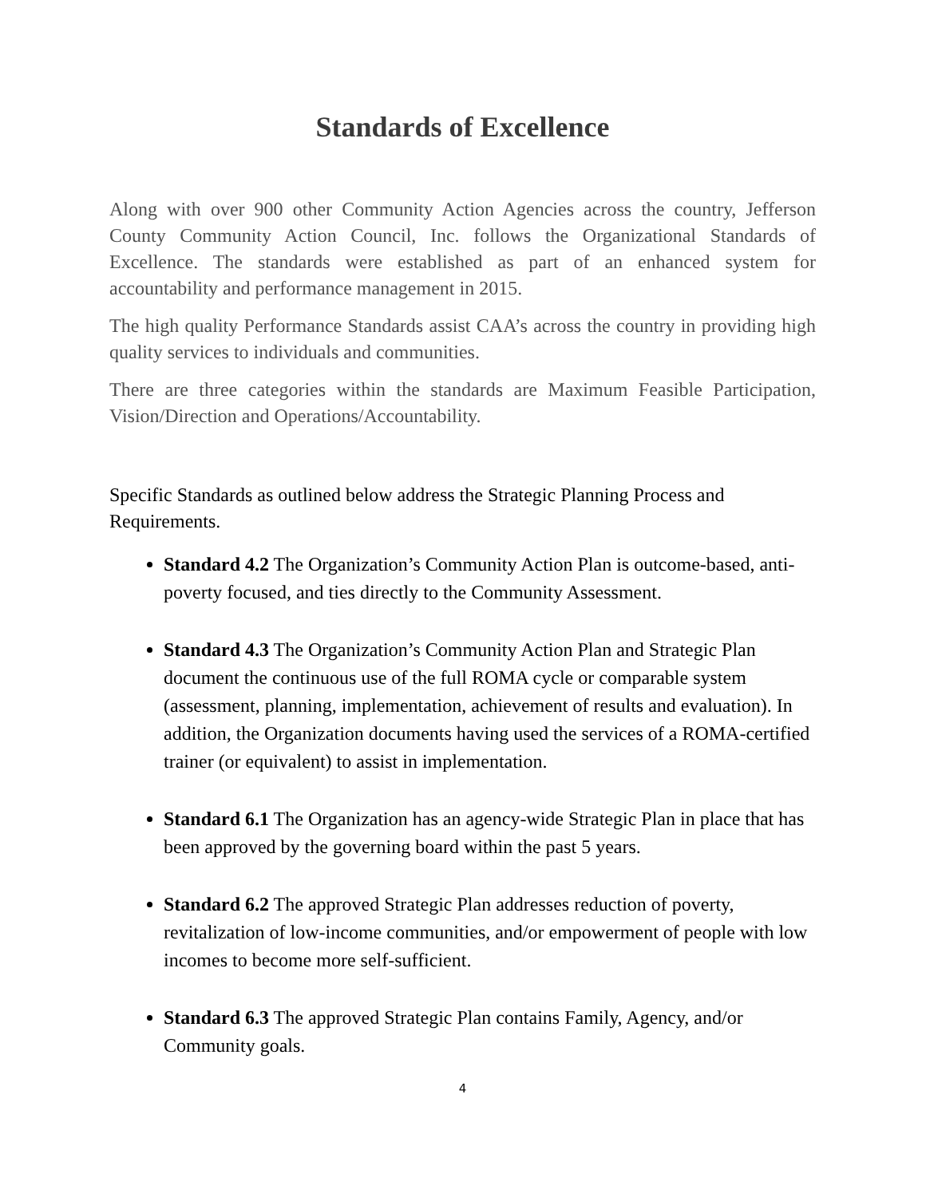Standards of Excellence
Along with over 900 other Community Action Agencies across the country, Jefferson County Community Action Council, Inc. follows the Organizational Standards of Excellence. The standards were established as part of an enhanced system for accountability and performance management in 2015.
The high quality Performance Standards assist CAA’s across the country in providing high quality services to individuals and communities.
There are three categories within the standards are Maximum Feasible Participation, Vision/Direction and Operations/Accountability.
Specific Standards as outlined below address the Strategic Planning Process and Requirements.
Standard 4.2 The Organization’s Community Action Plan is outcome-based, anti-poverty focused, and ties directly to the Community Assessment.
Standard 4.3 The Organization’s Community Action Plan and Strategic Plan document the continuous use of the full ROMA cycle or comparable system (assessment, planning, implementation, achievement of results and evaluation). In addition, the Organization documents having used the services of a ROMA-certified trainer (or equivalent) to assist in implementation.
Standard 6.1 The Organization has an agency-wide Strategic Plan in place that has been approved by the governing board within the past 5 years.
Standard 6.2 The approved Strategic Plan addresses reduction of poverty, revitalization of low-income communities, and/or empowerment of people with low incomes to become more self-sufficient.
Standard 6.3 The approved Strategic Plan contains Family, Agency, and/or Community goals.
4